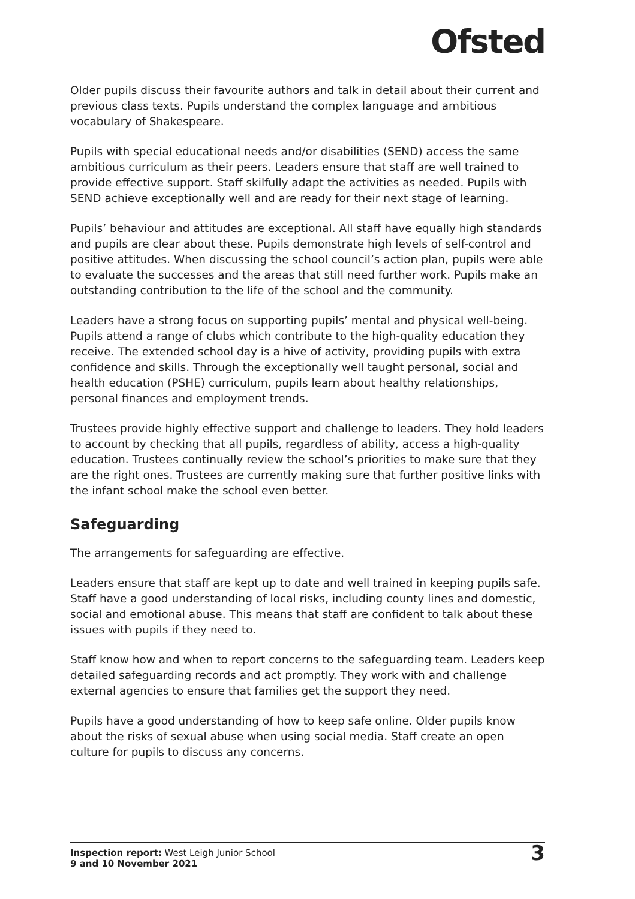Ofsted
Older pupils discuss their favourite authors and talk in detail about their current and previous class texts. Pupils understand the complex language and ambitious vocabulary of Shakespeare.
Pupils with special educational needs and/or disabilities (SEND) access the same ambitious curriculum as their peers. Leaders ensure that staff are well trained to provide effective support. Staff skilfully adapt the activities as needed. Pupils with SEND achieve exceptionally well and are ready for their next stage of learning.
Pupils’ behaviour and attitudes are exceptional. All staff have equally high standards and pupils are clear about these. Pupils demonstrate high levels of self-control and positive attitudes. When discussing the school council’s action plan, pupils were able to evaluate the successes and the areas that still need further work. Pupils make an outstanding contribution to the life of the school and the community.
Leaders have a strong focus on supporting pupils’ mental and physical well-being. Pupils attend a range of clubs which contribute to the high-quality education they receive. The extended school day is a hive of activity, providing pupils with extra confidence and skills. Through the exceptionally well taught personal, social and health education (PSHE) curriculum, pupils learn about healthy relationships, personal finances and employment trends.
Trustees provide highly effective support and challenge to leaders. They hold leaders to account by checking that all pupils, regardless of ability, access a high-quality education. Trustees continually review the school’s priorities to make sure that they are the right ones. Trustees are currently making sure that further positive links with the infant school make the school even better.
Safeguarding
The arrangements for safeguarding are effective.
Leaders ensure that staff are kept up to date and well trained in keeping pupils safe. Staff have a good understanding of local risks, including county lines and domestic, social and emotional abuse. This means that staff are confident to talk about these issues with pupils if they need to.
Staff know how and when to report concerns to the safeguarding team. Leaders keep detailed safeguarding records and act promptly. They work with and challenge external agencies to ensure that families get the support they need.
Pupils have a good understanding of how to keep safe online. Older pupils know about the risks of sexual abuse when using social media. Staff create an open culture for pupils to discuss any concerns.
Inspection report: West Leigh Junior School
9 and 10 November 2021
3